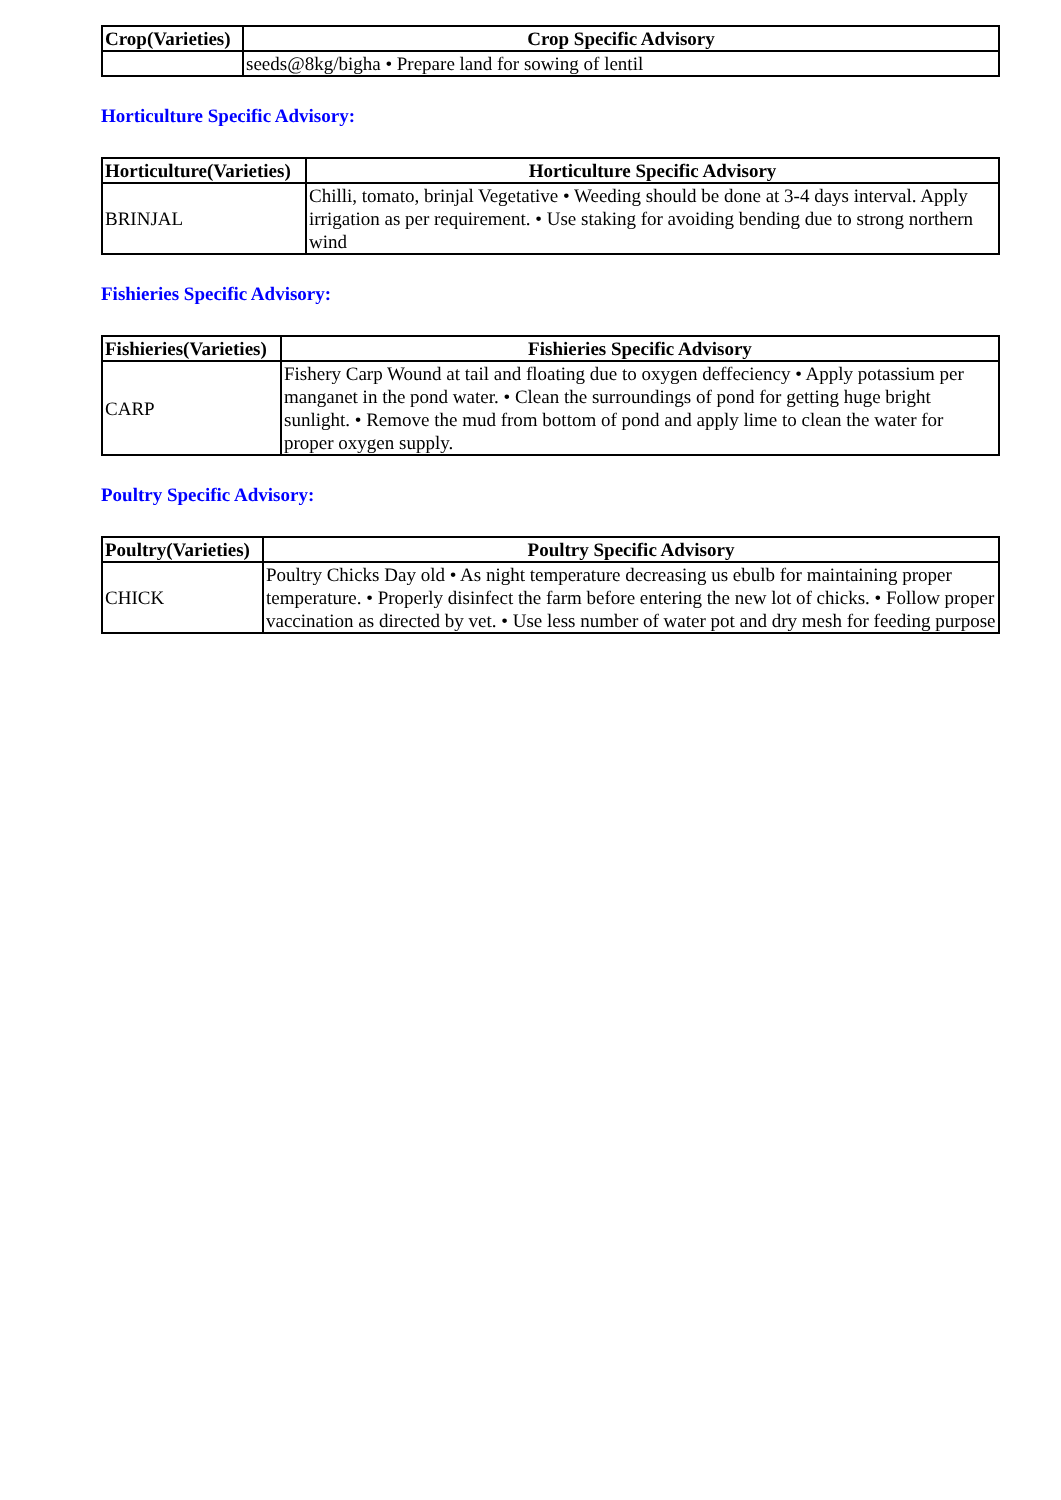| Crop(Varieties) | Crop Specific Advisory |
| --- | --- |
| | seeds@8kg/bigha • Prepare land for sowing of lentil |
Horticulture Specific Advisory:
| Horticulture(Varieties) | Horticulture Specific Advisory |
| --- | --- |
| BRINJAL | Chilli, tomato, brinjal Vegetative • Weeding should be done at 3-4 days interval. Apply irrigation as per requirement. • Use staking for avoiding bending due to strong northern wind |
Fishieries Specific Advisory:
| Fishieries(Varieties) | Fishieries Specific Advisory |
| --- | --- |
| CARP | Fishery Carp Wound at tail and floating due to oxygen deffeciency • Apply potassium per manganet in the pond water. • Clean the surroundings of pond for getting huge bright sunlight. • Remove the mud from bottom of pond and apply lime to clean the water for proper oxygen supply. |
Poultry Specific Advisory:
| Poultry(Varieties) | Poultry Specific Advisory |
| --- | --- |
| CHICK | Poultry Chicks Day old • As night temperature decreasing us ebulb for maintaining proper temperature. • Properly disinfect the farm before entering the new lot of chicks. • Follow proper vaccination as directed by vet. • Use less number of water pot and dry mesh for feeding purpose |